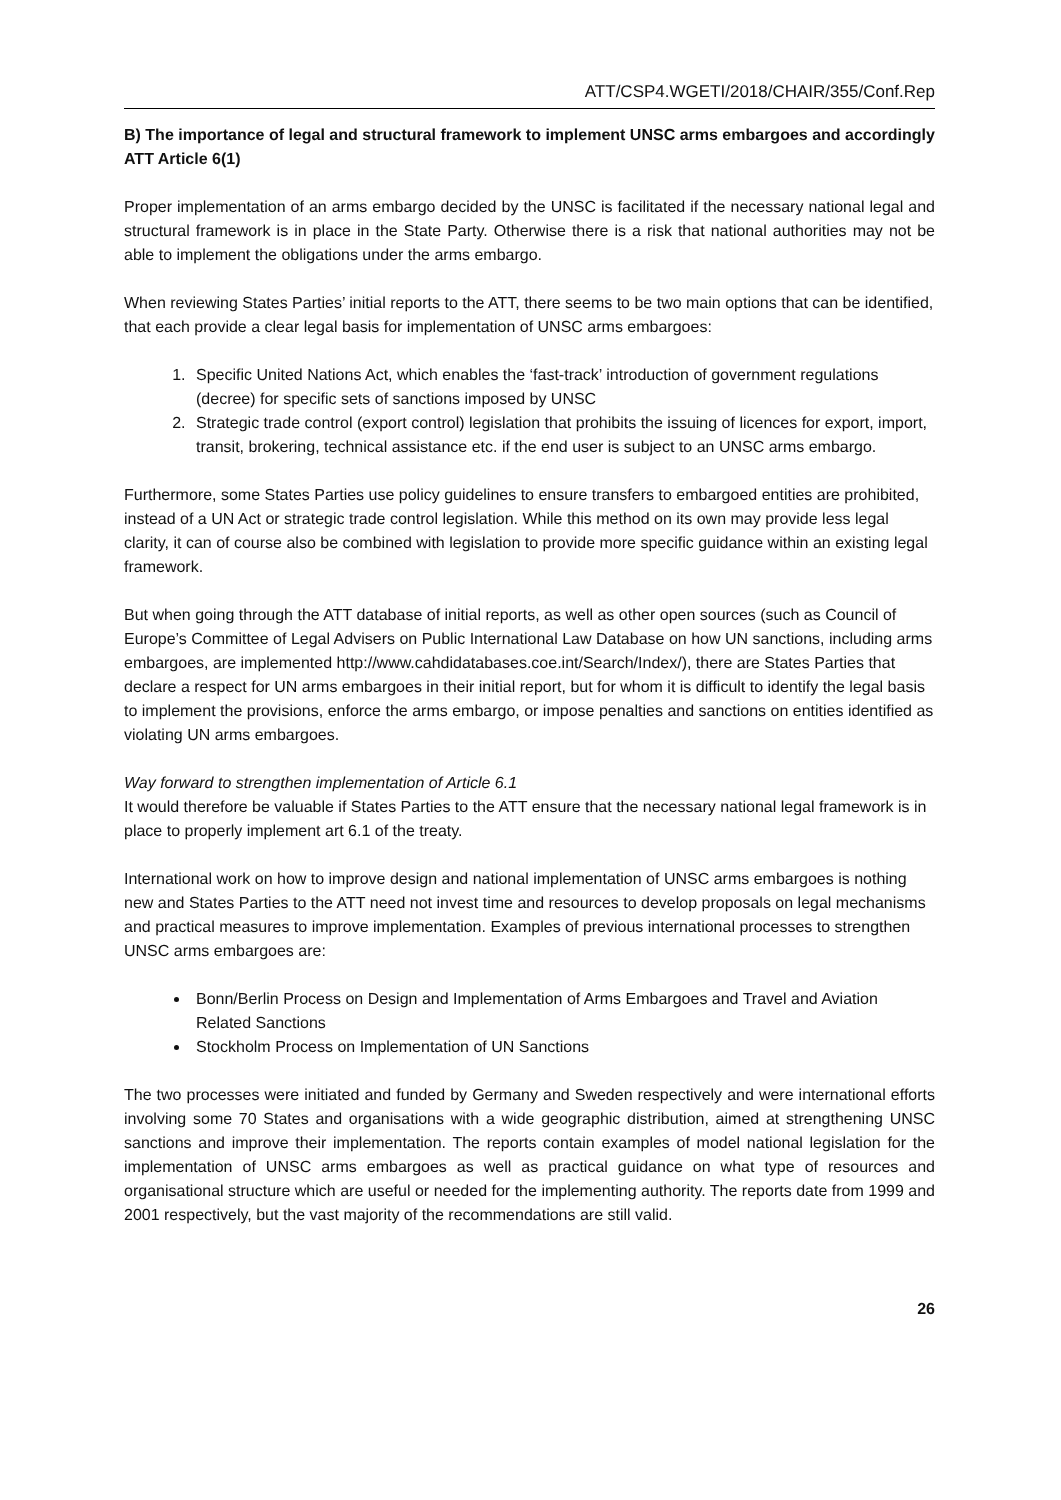ATT/CSP4.WGETI/2018/CHAIR/355/Conf.Rep
B) The importance of legal and structural framework to implement UNSC arms embargoes and accordingly ATT Article 6(1)
Proper implementation of an arms embargo decided by the UNSC is facilitated if the necessary national legal and structural framework is in place in the State Party. Otherwise there is a risk that national authorities may not be able to implement the obligations under the arms embargo.
When reviewing States Parties’ initial reports to the ATT, there seems to be two main options that can be identified, that each provide a clear legal basis for implementation of UNSC arms embargoes:
1. Specific United Nations Act, which enables the ‘fast-track’ introduction of government regulations (decree) for specific sets of sanctions imposed by UNSC
2. Strategic trade control (export control) legislation that prohibits the issuing of licences for export, import, transit, brokering, technical assistance etc. if the end user is subject to an UNSC arms embargo.
Furthermore, some States Parties use policy guidelines to ensure transfers to embargoed entities are prohibited, instead of a UN Act or strategic trade control legislation. While this method on its own may provide less legal clarity, it can of course also be combined with legislation to provide more specific guidance within an existing legal framework.
But when going through the ATT database of initial reports, as well as other open sources (such as Council of Europe’s Committee of Legal Advisers on Public International Law Database on how UN sanctions, including arms embargoes, are implemented http://www.cahdidatabases.coe.int/Search/Index/), there are States Parties that declare a respect for UN arms embargoes in their initial report, but for whom it is difficult to identify the legal basis to implement the provisions, enforce the arms embargo, or impose penalties and sanctions on entities identified as violating UN arms embargoes.
Way forward to strengthen implementation of Article 6.1
It would therefore be valuable if States Parties to the ATT ensure that the necessary national legal framework is in place to properly implement art 6.1 of the treaty.
International work on how to improve design and national implementation of UNSC arms embargoes is nothing new and States Parties to the ATT need not invest time and resources to develop proposals on legal mechanisms and practical measures to improve implementation. Examples of previous international processes to strengthen UNSC arms embargoes are:
Bonn/Berlin Process on Design and Implementation of Arms Embargoes and Travel and Aviation Related Sanctions
Stockholm Process on Implementation of UN Sanctions
The two processes were initiated and funded by Germany and Sweden respectively and were international efforts involving some 70 States and organisations with a wide geographic distribution, aimed at strengthening UNSC sanctions and improve their implementation. The reports contain examples of model national legislation for the implementation of UNSC arms embargoes as well as practical guidance on what type of resources and organisational structure which are useful or needed for the implementing authority. The reports date from 1999 and 2001 respectively, but the vast majority of the recommendations are still valid.
26